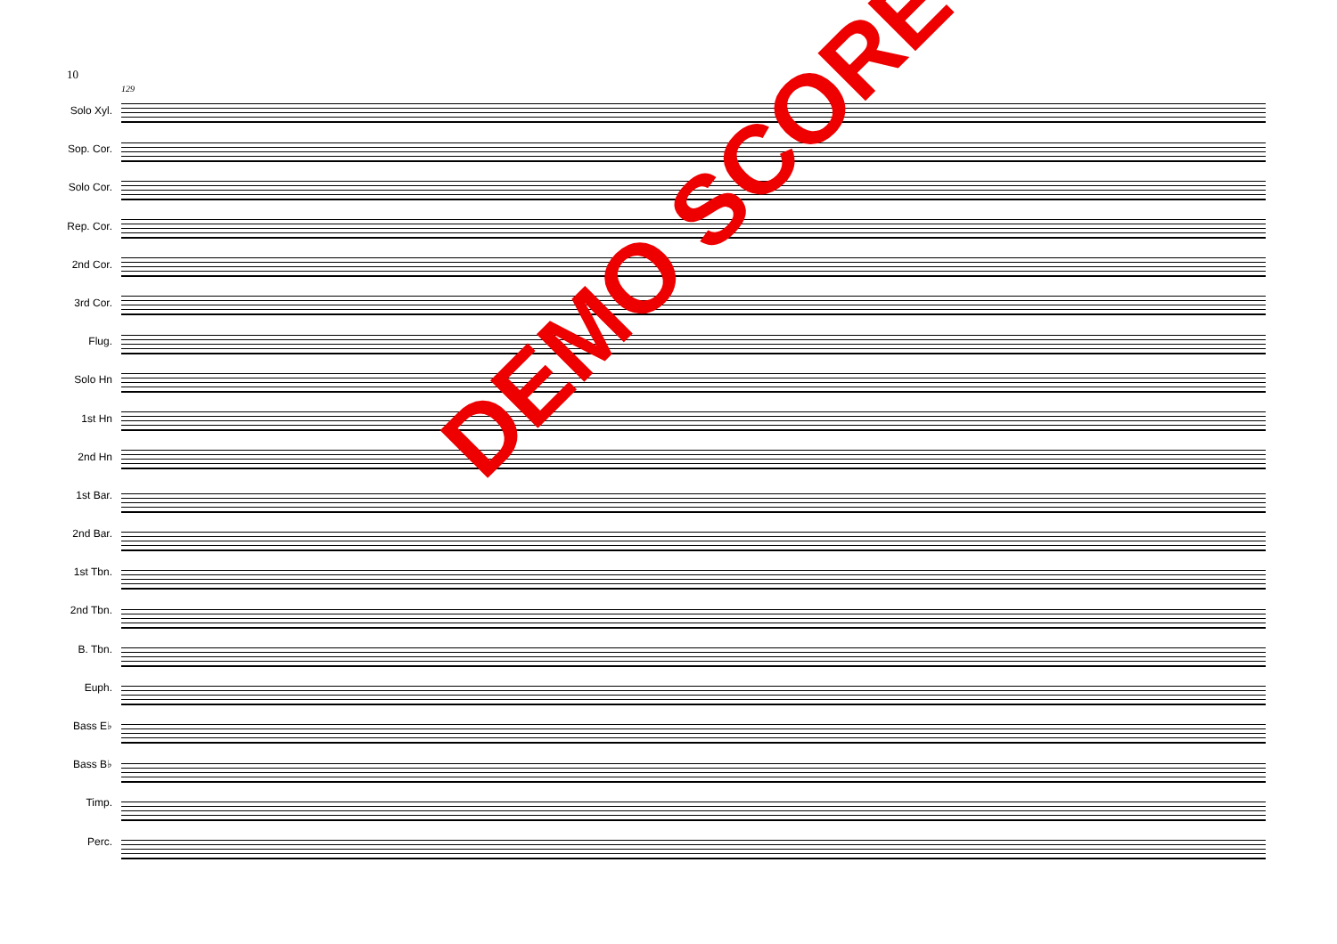10
129
Solo Xyl.
Sop. Cor.
Solo Cor.
Rep. Cor.
2nd Cor.
3rd Cor.
Flug.
Solo Hn
1st Hn
2nd Hn
1st Bar.
2nd Bar.
1st Tbn.
2nd Tbn.
B. Tbn.
Euph.
Bass E♭
Bass B♭
Timp.
Perc.
DEMO SCORE